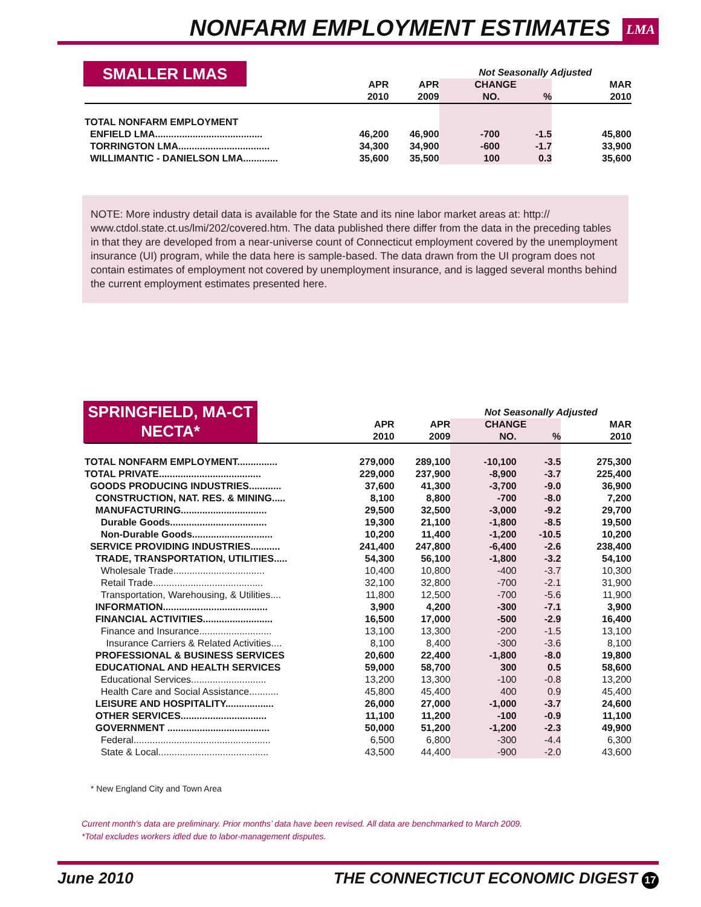NONFARM EMPLOYMENT ESTIMATES LMA
SMALLER LMAS
| | | | Not Seasonally Adjusted | | |
| --- | --- | --- | --- | --- | --- |
| | APR | APR | CHANGE | | MAR |
| | 2010 | 2009 | NO. | % | 2010 |
| TOTAL NONFARM EMPLOYMENT | | | | | |
| ENFIELD LMA........................................ | 46,200 | 46,900 | -700 | -1.5 | 45,800 |
| TORRINGTON LMA.................................. | 34,300 | 34,900 | -600 | -1.7 | 33,900 |
| WILLIMANTIC - DANIELSON LMA............. | 35,600 | 35,500 | 100 | 0.3 | 35,600 |
NOTE: More industry detail data is available for the State and its nine labor market areas at: http:// www.ctdol.state.ct.us/lmi/202/covered.htm. The data published there differ from the data in the preceding tables in that they are developed from a near-universe count of Connecticut employment covered by the unemployment insurance (UI) program, while the data here is sample-based. The data drawn from the UI program does not contain estimates of employment not covered by unemployment insurance, and is lagged several months behind the current employment estimates presented here.
SPRINGFIELD, MA-CT
NECTA*
| | | | Not Seasonally Adjusted | | |
| --- | --- | --- | --- | --- | --- |
| | APR | APR | CHANGE | | MAR |
| | 2010 | 2009 | NO. | % | 2010 |
| TOTAL NONFARM EMPLOYMENT............... | 279,000 | 289,100 | -10,100 | -3.5 | 275,300 |
| TOTAL PRIVATE...................................... | 229,000 | 237,900 | -8,900 | -3.7 | 225,400 |
| GOODS PRODUCING INDUSTRIES............ | 37,600 | 41,300 | -3,700 | -9.0 | 36,900 |
| CONSTRUCTION, NAT. RES. & MINING..... | 8,100 | 8,800 | -700 | -8.0 | 7,200 |
| MANUFACTURING................................ | 29,500 | 32,500 | -3,000 | -9.2 | 29,700 |
| Durable Goods.................................... | 19,300 | 21,100 | -1,800 | -8.5 | 19,500 |
| Non-Durable Goods.............................. | 10,200 | 11,400 | -1,200 | -10.5 | 10,200 |
| SERVICE PROVIDING INDUSTRIES........... | 241,400 | 247,800 | -6,400 | -2.6 | 238,400 |
| TRADE, TRANSPORTATION, UTILITIES..... | 54,300 | 56,100 | -1,800 | -3.2 | 54,100 |
| Wholesale Trade.................................. | 10,400 | 10,800 | -400 | -3.7 | 10,300 |
| Retail Trade......................................... | 32,100 | 32,800 | -700 | -2.1 | 31,900 |
| Transportation, Warehousing, & Utilities.... | 11,800 | 12,500 | -700 | -5.6 | 11,900 |
| INFORMATION....................................... | 3,900 | 4,200 | -300 | -7.1 | 3,900 |
| FINANCIAL ACTIVITIES.......................... | 16,500 | 17,000 | -500 | -2.9 | 16,400 |
| Finance and Insurance........................... | 13,100 | 13,300 | -200 | -1.5 | 13,100 |
| Insurance Carriers & Related Activities.... | 8,100 | 8,400 | -300 | -3.6 | 8,100 |
| PROFESSIONAL & BUSINESS SERVICES | 20,600 | 22,400 | -1,800 | -8.0 | 19,800 |
| EDUCATIONAL AND HEALTH SERVICES | 59,000 | 58,700 | 300 | 0.5 | 58,600 |
| Educational Services............................ | 13,200 | 13,300 | -100 | -0.8 | 13,200 |
| Health Care and Social Assistance........... | 45,800 | 45,400 | 400 | 0.9 | 45,400 |
| LEISURE AND HOSPITALITY.................. | 26,000 | 27,000 | -1,000 | -3.7 | 24,600 |
| OTHER SERVICES................................ | 11,100 | 11,200 | -100 | -0.9 | 11,100 |
| GOVERNMENT ...................................... | 50,000 | 51,200 | -1,200 | -2.3 | 49,900 |
| Federal................................................... | 6,500 | 6,800 | -300 | -4.4 | 6,300 |
| State & Local......................................... | 43,500 | 44,400 | -900 | -2.0 | 43,600 |
* New England City and Town Area
Current month’s data are preliminary. Prior months’ data have been revised. All data are benchmarked to March 2009.
*Total excludes workers idled due to labor-management disputes.
June 2010 THE CONNECTICUT ECONOMIC DIGEST 17